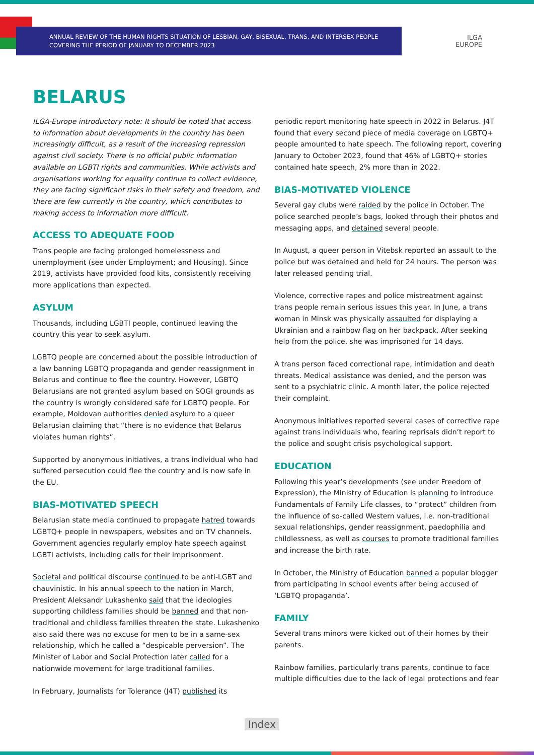ANNUAL REVIEW OF THE HUMAN RIGHTS SITUATION OF LESBIAN, GAY, BISEXUAL, TRANS, AND INTERSEX PEOPLE
COVERING THE PERIOD OF JANUARY TO DECEMBER 2023
ILGA
EUROPE
BELARUS
ILGA-Europe introductory note: It should be noted that access to information about developments in the country has been increasingly difficult, as a result of the increasing repression against civil society. There is no official public information available on LGBTI rights and communities. While activists and organisations working for equality continue to collect evidence, they are facing significant risks in their safety and freedom, and there are few currently in the country, which contributes to making access to information more difficult.
ACCESS TO ADEQUATE FOOD
Trans people are facing prolonged homelessness and unemployment (see under Employment; and Housing). Since 2019, activists have provided food kits, consistently receiving more applications than expected.
ASYLUM
Thousands, including LGBTI people, continued leaving the country this year to seek asylum.
LGBTQ people are concerned about the possible introduction of a law banning LGBTQ propaganda and gender reassignment in Belarus and continue to flee the country. However, LGBTQ Belarusians are not granted asylum based on SOGI grounds as the country is wrongly considered safe for LGBTQ people. For example, Moldovan authorities denied asylum to a queer Belarusian claiming that “there is no evidence that Belarus violates human rights”.
Supported by anonymous initiatives, a trans individual who had suffered persecution could flee the country and is now safe in the EU.
BIAS-MOTIVATED SPEECH
Belarusian state media continued to propagate hatred towards LGBTQ+ people in newspapers, websites and on TV channels. Government agencies regularly employ hate speech against LGBTI activists, including calls for their imprisonment.
Societal and political discourse continued to be anti-LGBT and chauvinistic. In his annual speech to the nation in March, President Aleksandr Lukashenko said that the ideologies supporting childless families should be banned and that non-traditional and childless families threaten the state. Lukashenko also said there was no excuse for men to be in a same-sex relationship, which he called a “despicable perversion”. The Minister of Labor and Social Protection later called for a nationwide movement for large traditional families.
In February, Journalists for Tolerance (J4T) published its
periodic report monitoring hate speech in 2022 in Belarus. J4T found that every second piece of media coverage on LGBTQ+ people amounted to hate speech. The following report, covering January to October 2023, found that 46% of LGBTQ+ stories contained hate speech, 2% more than in 2022.
BIAS-MOTIVATED VIOLENCE
Several gay clubs were raided by the police in October. The police searched people’s bags, looked through their photos and messaging apps, and detained several people.
In August, a queer person in Vitebsk reported an assault to the police but was detained and held for 24 hours. The person was later released pending trial.
Violence, corrective rapes and police mistreatment against trans people remain serious issues this year. In June, a trans woman in Minsk was physically assaulted for displaying a Ukrainian and a rainbow flag on her backpack. After seeking help from the police, she was imprisoned for 14 days.
A trans person faced correctional rape, intimidation and death threats. Medical assistance was denied, and the person was sent to a psychiatric clinic. A month later, the police rejected their complaint.
Anonymous initiatives reported several cases of corrective rape against trans individuals who, fearing reprisals didn’t report to the police and sought crisis psychological support.
EDUCATION
Following this year’s developments (see under Freedom of Expression), the Ministry of Education is planning to introduce Fundamentals of Family Life classes, to “protect” children from the influence of so-called Western values, i.e. non-traditional sexual relationships, gender reassignment, paedophilia and childlessness, as well as courses to promote traditional families and increase the birth rate.
In October, the Ministry of Education banned a popular blogger from participating in school events after being accused of ‘LGBTQ propaganda’.
FAMILY
Several trans minors were kicked out of their homes by their parents.
Rainbow families, particularly trans parents, continue to face multiple difficulties due to the lack of legal protections and fear
Index